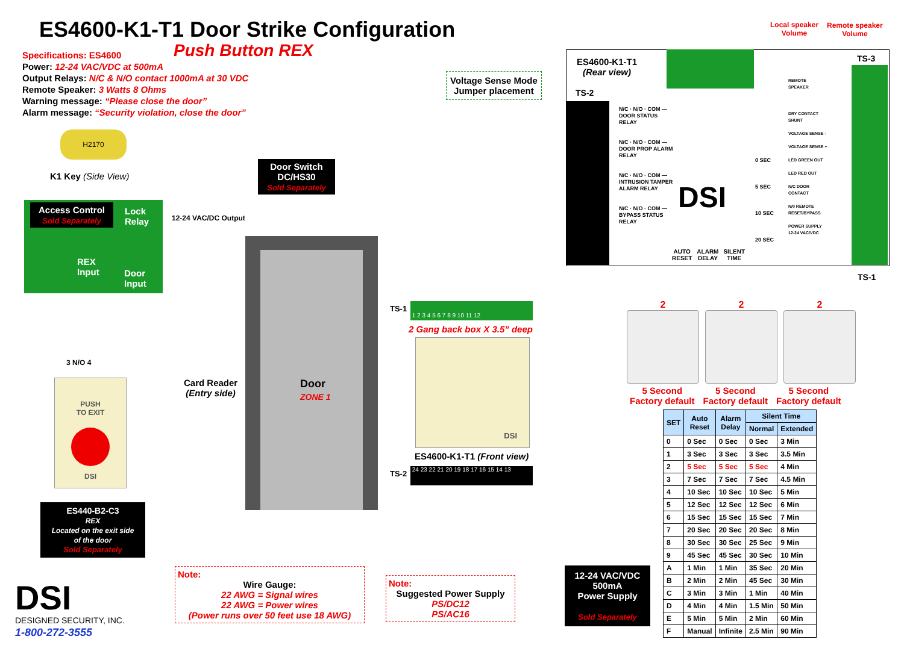ES4600-K1-T1 Door Strike Configuration
Push Button REX
Specifications: ES4600
Power: 12-24 VAC/VDC at 500mA
Output Relays: N/C & N/O contact 1000mA at 30 VDC
Remote Speaker: 3 Watts 8 Ohms
Warning message: “Please close the door”
Alarm message: “Security violation, close the door”
H2170
K1 Key (Side View)
Voltage Sense Mode
Jumper placement
Door Switch
DC/HS30
Sold Separately
Access Control
Sold Separately
Lock
Relay
REX
Input
Door
Input
12-24 VAC/DC Output
Door
ZONE 1
Card Reader
(Entry side)
3 N/O 4
PUSH
TO EXIT
DSI
ES440-B2-C3
REX
Located on the exit side
of the door
Sold Separately
DSI DESIGNED SECURITY, INC.
1-800-272-3555
Note:
Wire Gauge:
22 AWG = Signal wires
22 AWG = Power wires
(Power runs over 50 feet use 18 AWG)
Note:
Suggested Power Supply
PS/DC12
PS/AC16
12-24 VAC/VDC
500mA
Power Supply
Sold Separately
TS-1 1 2 3 4 5 6 7 8 9 10 11 12
2 Gang back box X 3.5” deep
DSI
ES4600-K1-T1 (Front view)
TS-2
24 23 22 21 20 19 18 17 16 15 14 13
Local speaker
Volume
Remote speaker
Volume
ES4600-K1-T1
(Rear view)
TS-2
TS-3
TS-1
N/C · N/O · COM — DOOR STATUS RELAY
N/C · N/O · COM — DOOR PROP ALARM RELAY
N/C · N/O · COM — INTRUSION TAMPER ALARM RELAY
N/C · N/O · COM — BYPASS STATUS RELAY
DSI
0 SEC
5 SEC
10 SEC
20 SEC
AUTO
RESET ALARM
DELAY SILENT
TIME
REMOTE
SPEAKER
DRY CONTACT
SHUNT
VOLTAGE SENSE -
VOLTAGE SENSE +
LED GREEN OUT
LED RED OUT
N/C DOOR
CONTACT
N/0 REMOTE
RESET/BYPASS
POWER SUPPLY
12-24 VAC/VDC
2 2 2
5 Second
Factory default 5 Second
Factory default 5 Second
Factory default
| SET | Auto Reset | Alarm Delay | Silent Time | |
| --- | --- | --- | --- | --- |
| | | | Normal | Extended |
| 0 | 0 Sec | 0 Sec | 0 Sec | 3 Min |
| 1 | 3 Sec | 3 Sec | 3 Sec | 3.5 Min |
| 2 | 5 Sec | 5 Sec | 5 Sec | 4 Min |
| 3 | 7 Sec | 7 Sec | 7 Sec | 4.5 Min |
| 4 | 10 Sec | 10 Sec | 10 Sec | 5 Min |
| 5 | 12 Sec | 12 Sec | 12 Sec | 6 Min |
| 6 | 15 Sec | 15 Sec | 15 Sec | 7 Min |
| 7 | 20 Sec | 20 Sec | 20 Sec | 8 Min |
| 8 | 30 Sec | 30 Sec | 25 Sec | 9 Min |
| 9 | 45 Sec | 45 Sec | 30 Sec | 10 Min |
| A | 1 Min | 1 Min | 35 Sec | 20 Min |
| B | 2 Min | 2 Min | 45 Sec | 30 Min |
| C | 3 Min | 3 Min | 1 Min | 40 Min |
| D | 4 Min | 4 Min | 1.5 Min | 50 Min |
| E | 5 Min | 5 Min | 2 Min | 60 Min |
| F | Manual | Infinite | 2.5 Min | 90 Min |